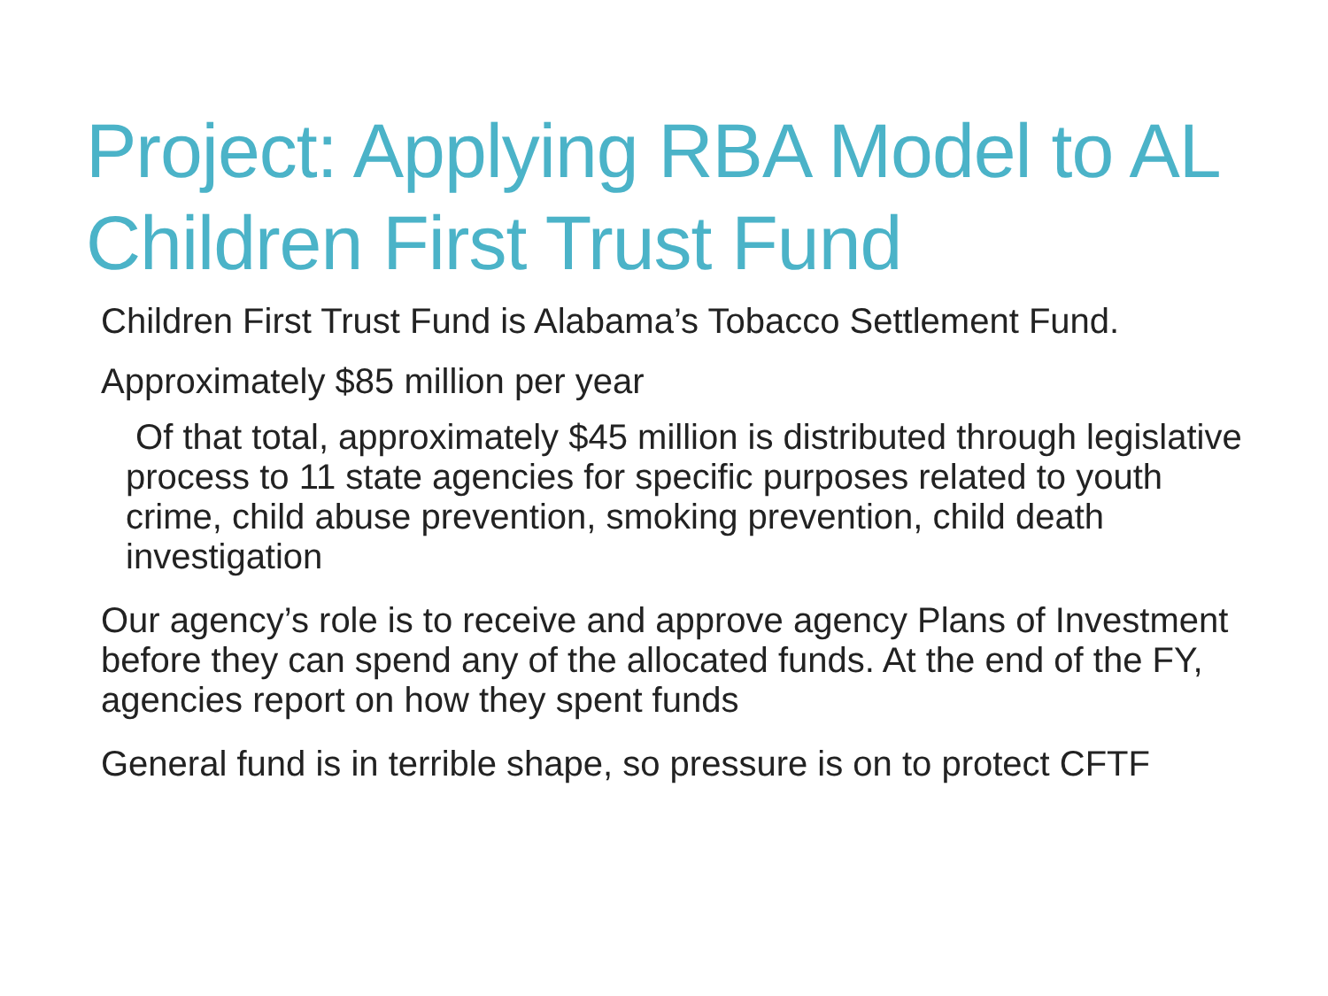Project: Applying RBA Model to AL Children First Trust Fund
Children First Trust Fund is Alabama’s Tobacco Settlement Fund.
Approximately $85 million per year
Of that total, approximately $45 million is distributed through legislative process to 11 state agencies for specific purposes related to youth crime, child abuse prevention, smoking prevention, child death investigation
Our agency’s role is to receive and approve agency Plans of Investment before they can spend any of the allocated funds. At the end of the FY, agencies report on how they spent funds
General fund is in terrible shape, so pressure is on to protect CFTF